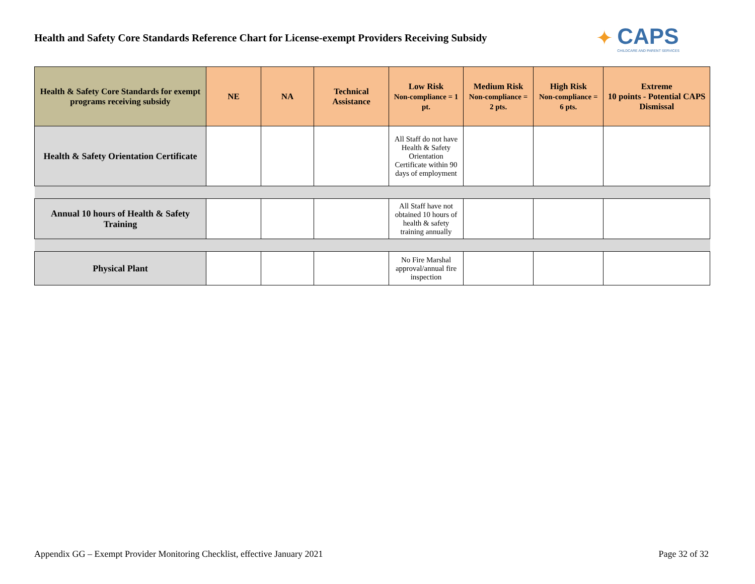Health and Safety Core Standards Reference Chart for License-exempt Providers Receiving Subsidy
✦
CAPS
CHILDCARE AND PARENT SERVICES
| Health & Safety Core Standards for exempt programs receiving subsidy | NE | NA | Technical Assistance | Low Risk Non-compliance = 1 pt. | Medium Risk Non-compliance = 2 pts. | High Risk Non-compliance = 6 pts. | Extreme 10 points - Potential CAPS Dismissal |
| --- | --- | --- | --- | --- | --- | --- | --- |
| Health & Safety Orientation Certificate | | | | All Staff do not have Health & Safety Orientation Certificate within 90 days of employment | | | |
| Annual 10 hours of Health & Safety Training | | | | All Staff have not obtained 10 hours of health & safety training annually | | | |
| Physical Plant | | | | No Fire Marshal approval/annual fire inspection | | | |
Appendix GG – Exempt Provider Monitoring Checklist, effective January 2021 Page 32 of 32